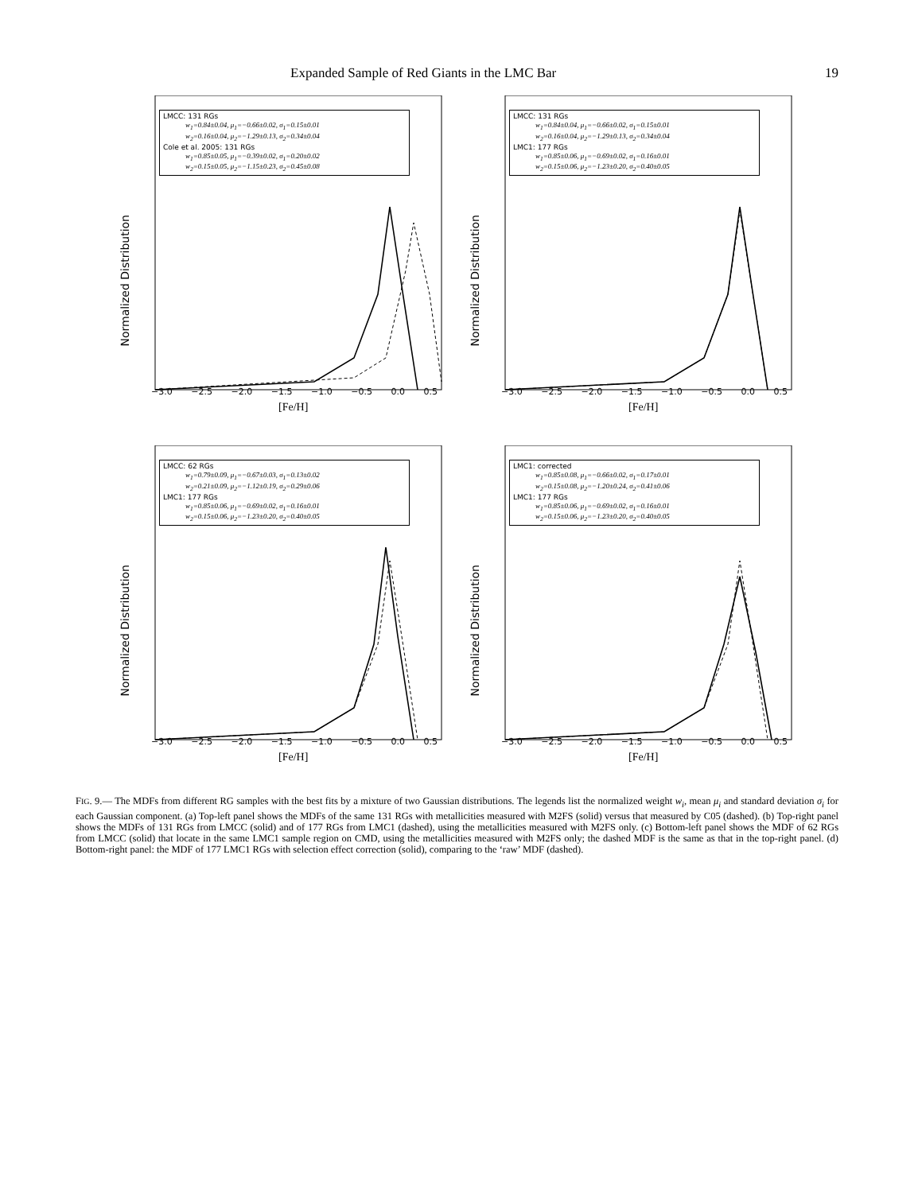Expanded Sample of Red Giants in the LMC Bar 19
Normalized Distribution
LMCC: 131 RGs
w<sub>1</sub>=0.84±0.04, μ<sub>1</sub>=−0.66±0.02, σ<sub>1</sub>=0.15±0.01
w<sub>2</sub>=0.16±0.04, μ<sub>2</sub>=−1.29±0.13, σ<sub>2</sub>=0.34±0.04
Cole et al. 2005: 131 RGs
w<sub>1</sub>=0.85±0.05, μ<sub>1</sub>=−0.39±0.02, σ<sub>1</sub>=0.20±0.02
w<sub>2</sub>=0.15±0.05, μ<sub>2</sub>=−1.15±0.23, σ<sub>2</sub>=0.45±0.08
−3.0 −2.5 −2.0 −1.5 −1.0 −0.5 0.0 0.5
[Fe/H]
Normalized Distribution
LMCC: 131 RGs
w<sub>1</sub>=0.84±0.04, μ<sub>1</sub>=−0.66±0.02, σ<sub>1</sub>=0.15±0.01
w<sub>2</sub>=0.16±0.04, μ<sub>2</sub>=−1.29±0.13, σ<sub>2</sub>=0.34±0.04
LMC1: 177 RGs
w<sub>1</sub>=0.85±0.06, μ<sub>1</sub>=−0.69±0.02, σ<sub>1</sub>=0.16±0.01
w<sub>2</sub>=0.15±0.06, μ<sub>2</sub>=−1.23±0.20, σ<sub>2</sub>=0.40±0.05
−3.0 −2.5 −2.0 −1.5 −1.0 −0.5 0.0 0.5
[Fe/H]
Normalized Distribution
LMCC: 62 RGs
w<sub>1</sub>=0.79±0.09, μ<sub>1</sub>=−0.67±0.03, σ<sub>1</sub>=0.13±0.02
w<sub>2</sub>=0.21±0.09, μ<sub>2</sub>=−1.12±0.19, σ<sub>2</sub>=0.29±0.06
LMC1: 177 RGs
w<sub>1</sub>=0.85±0.06, μ<sub>1</sub>=−0.69±0.02, σ<sub>1</sub>=0.16±0.01
w<sub>2</sub>=0.15±0.06, μ<sub>2</sub>=−1.23±0.20, σ<sub>2</sub>=0.40±0.05
−3.0 −2.5 −2.0 −1.5 −1.0 −0.5 0.0 0.5
[Fe/H]
Normalized Distribution
LMC1: corrected
w<sub>1</sub>=0.85±0.08, μ<sub>1</sub>=−0.66±0.02, σ<sub>1</sub>=0.17±0.01
w<sub>2</sub>=0.15±0.08, μ<sub>2</sub>=−1.20±0.24, σ<sub>2</sub>=0.41±0.06
LMC1: 177 RGs
w<sub>1</sub>=0.85±0.06, μ<sub>1</sub>=−0.69±0.02, σ<sub>1</sub>=0.16±0.01
w<sub>2</sub>=0.15±0.06, μ<sub>2</sub>=−1.23±0.20, σ<sub>2</sub>=0.40±0.05
−3.0 −2.5 −2.0 −1.5 −1.0 −0.5 0.0 0.5
[Fe/H]
FIG. 9.— The MDFs from different RG samples with the best fits by a mixture of two Gaussian distributions. The legends list the normalized weight w<sub>i</sub>, mean μ<sub>i</sub> and standard deviation σ<sub>i</sub> for each Gaussian component. (a) Top-left panel shows the MDFs of the same 131 RGs with metallicities measured with M2FS (solid) versus that measured by C05 (dashed). (b) Top-right panel shows the MDFs of 131 RGs from LMCC (solid) and of 177 RGs from LMC1 (dashed), using the metallicities measured with M2FS only. (c) Bottom-left panel shows the MDF of 62 RGs from LMCC (solid) that locate in the same LMC1 sample region on CMD, using the metallicities measured with M2FS only; the dashed MDF is the same as that in the top-right panel. (d) Bottom-right panel: the MDF of 177 LMC1 RGs with selection effect correction (solid), comparing to the ‘raw’ MDF (dashed).